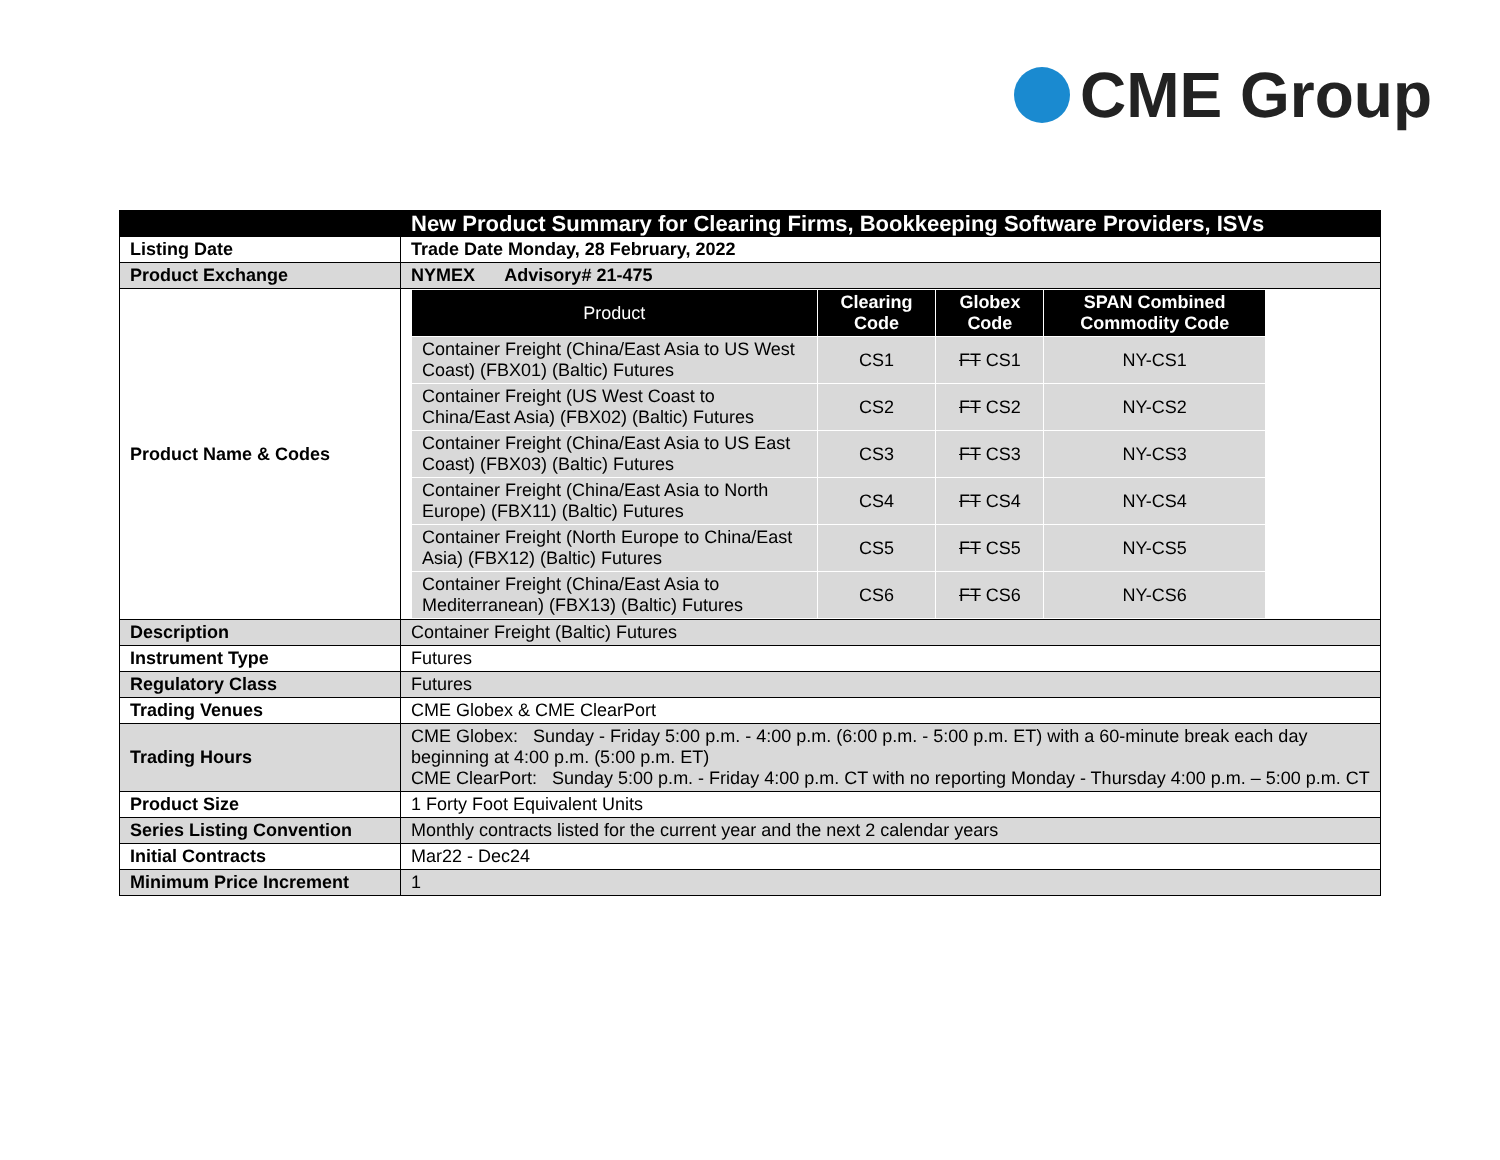CME Group
| | New Product Summary for Clearing Firms, Bookkeeping Software Providers, ISVs |
| Listing Date | Trade Date Monday, 28 February, 2022 |
| Product Exchange | NYMEX Advisory# 21-475 |
| Product Name & Codes | / Product / Clearing Code / Globex Code / SPAN Combined Commodity Code / / --- / --- / --- / --- / / Container Freight (China/East Asia to US West Coast) (FBX01) (Baltic) Futures / CS1 / FT CS1 / NY-CS1 / / Container Freight (US West Coast to China/East Asia) (FBX02) (Baltic) Futures / CS2 / FT CS2 / NY-CS2 / / Container Freight (China/East Asia to US East Coast) (FBX03) (Baltic) Futures / CS3 / FT CS3 / NY-CS3 / / Container Freight (China/East Asia to North Europe) (FBX11) (Baltic) Futures / CS4 / FT CS4 / NY-CS4 / / Container Freight (North Europe to China/East Asia) (FBX12) (Baltic) Futures / CS5 / FT CS5 / NY-CS5 / / Container Freight (China/East Asia to Mediterranean) (FBX13) (Baltic) Futures / CS6 / FT CS6 / NY-CS6 / |
| Description | Container Freight (Baltic) Futures |
| Instrument Type | Futures |
| Regulatory Class | Futures |
| Trading Venues | CME Globex & CME ClearPort |
| Trading Hours | CME Globex: Sunday - Friday 5:00 p.m. - 4:00 p.m. (6:00 p.m. - 5:00 p.m. ET) with a 60-minute break each day beginning at 4:00 p.m. (5:00 p.m. ET) CME ClearPort: Sunday 5:00 p.m. - Friday 4:00 p.m. CT with no reporting Monday - Thursday 4:00 p.m. – 5:00 p.m. CT |
| Product Size | 1 Forty Foot Equivalent Units |
| Series Listing Convention | Monthly contracts listed for the current year and the next 2 calendar years |
| Initial Contracts | Mar22 - Dec24 |
| Minimum Price Increment | 1 |